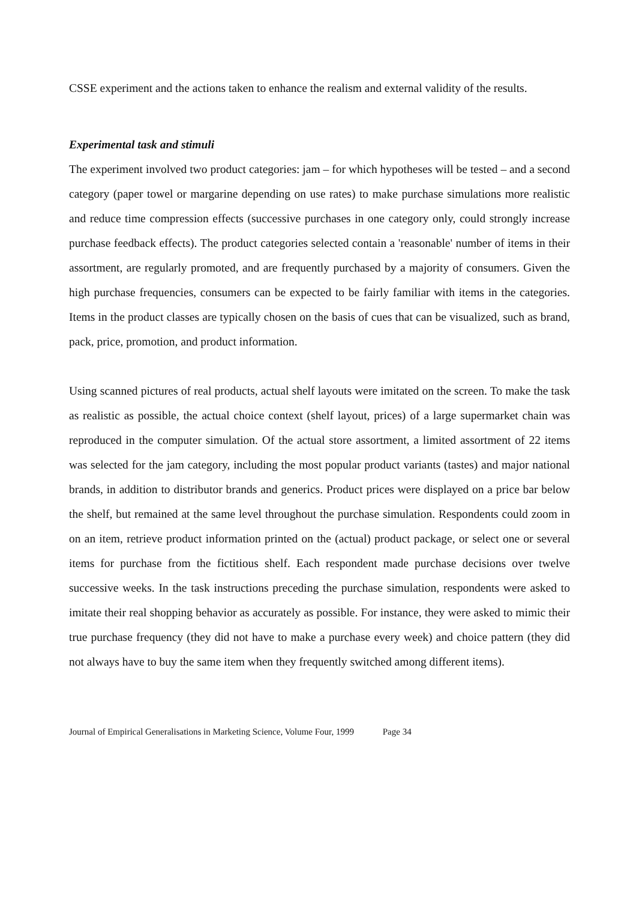CSSE experiment and the actions taken to enhance the realism and external validity of the results.
Experimental task and stimuli
The experiment involved two product categories: jam – for which hypotheses will be tested – and a second category (paper towel or margarine depending on use rates) to make purchase simulations more realistic and reduce time compression effects (successive purchases in one category only, could strongly increase purchase feedback effects). The product categories selected contain a 'reasonable' number of items in their assortment, are regularly promoted, and are frequently purchased by a majority of consumers. Given the high purchase frequencies, consumers can be expected to be fairly familiar with items in the categories. Items in the product classes are typically chosen on the basis of cues that can be visualized, such as brand, pack, price, promotion, and product information.
Using scanned pictures of real products, actual shelf layouts were imitated on the screen. To make the task as realistic as possible, the actual choice context (shelf layout, prices) of a large supermarket chain was reproduced in the computer simulation. Of the actual store assortment, a limited assortment of 22 items was selected for the jam category, including the most popular product variants (tastes) and major national brands, in addition to distributor brands and generics. Product prices were displayed on a price bar below the shelf, but remained at the same level throughout the purchase simulation. Respondents could zoom in on an item, retrieve product information printed on the (actual) product package, or select one or several items for purchase from the fictitious shelf. Each respondent made purchase decisions over twelve successive weeks. In the task instructions preceding the purchase simulation, respondents were asked to imitate their real shopping behavior as accurately as possible. For instance, they were asked to mimic their true purchase frequency (they did not have to make a purchase every week) and choice pattern (they did not always have to buy the same item when they frequently switched among different items).
Journal of Empirical Generalisations in Marketing Science, Volume Four, 1999 Page 34